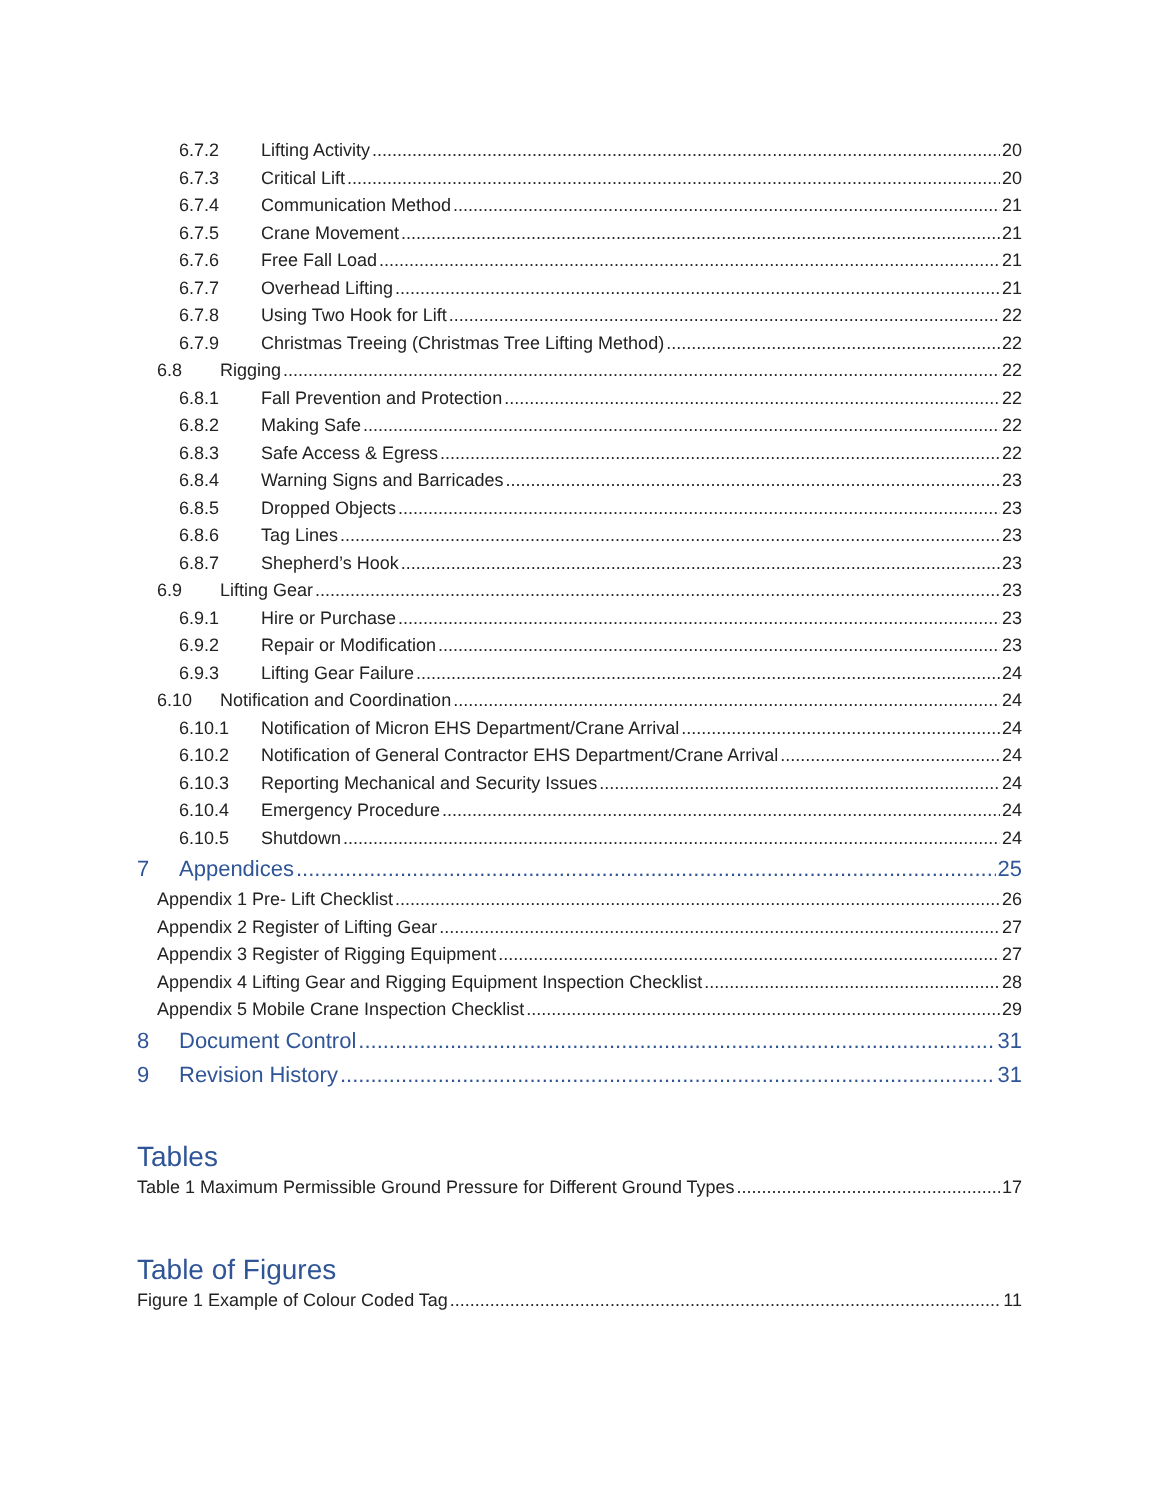6.7.2 Lifting Activity 20
6.7.3 Critical Lift 20
6.7.4 Communication Method 21
6.7.5 Crane Movement 21
6.7.6 Free Fall Load 21
6.7.7 Overhead Lifting 21
6.7.8 Using Two Hook for Lift 22
6.7.9 Christmas Treeing (Christmas Tree Lifting Method) 22
6.8 Rigging 22
6.8.1 Fall Prevention and Protection 22
6.8.2 Making Safe 22
6.8.3 Safe Access & Egress 22
6.8.4 Warning Signs and Barricades 23
6.8.5 Dropped Objects 23
6.8.6 Tag Lines 23
6.8.7 Shepherd’s Hook 23
6.9 Lifting Gear 23
6.9.1 Hire or Purchase 23
6.9.2 Repair or Modification 23
6.9.3 Lifting Gear Failure 24
6.10 Notification and Coordination 24
6.10.1 Notification of Micron EHS Department/Crane Arrival 24
6.10.2 Notification of General Contractor EHS Department/Crane Arrival 24
6.10.3 Reporting Mechanical and Security Issues 24
6.10.4 Emergency Procedure 24
6.10.5 Shutdown 24
7 Appendices 25
Appendix 1 Pre- Lift Checklist 26
Appendix 2 Register of Lifting Gear 27
Appendix 3 Register of Rigging Equipment 27
Appendix 4 Lifting Gear and Rigging Equipment Inspection Checklist 28
Appendix 5 Mobile Crane Inspection Checklist 29
8 Document Control 31
9 Revision History 31
Tables
Table 1 Maximum Permissible Ground Pressure for Different Ground Types 17
Table of Figures
Figure 1 Example of Colour Coded Tag 11